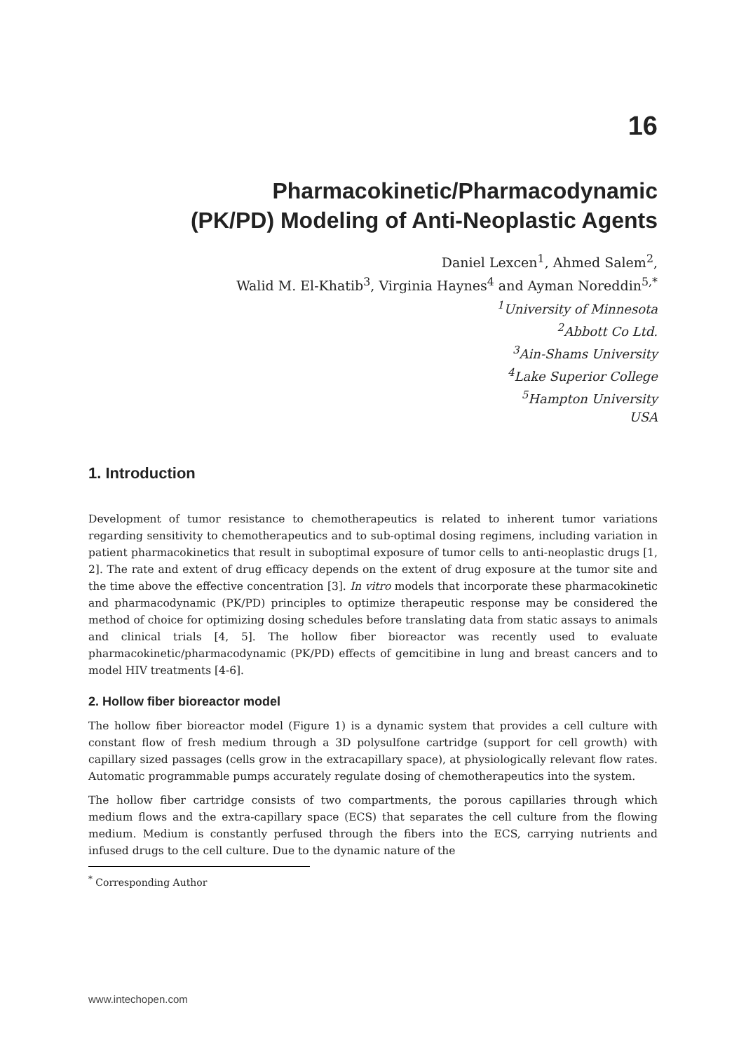16
Pharmacokinetic/Pharmacodynamic
(PK/PD) Modeling of Anti-Neoplastic Agents
Daniel Lexcen<sup>1</sup>, Ahmed Salem<sup>2</sup>,
Walid M. El-Khatib<sup>3</sup>, Virginia Haynes<sup>4</sup> and Ayman Noreddin<sup>5,*</sup>
<sup>1</sup> University of Minnesota
<sup>2</sup> Abbott Co Ltd.
<sup>3</sup> Ain-Shams University
<sup>4</sup> Lake Superior College
<sup>5</sup> Hampton University
USA
1. Introduction
Development of tumor resistance to chemotherapeutics is related to inherent tumor variations regarding sensitivity to chemotherapeutics and to sub-optimal dosing regimens, including variation in patient pharmacokinetics that result in suboptimal exposure of tumor cells to anti-neoplastic drugs [1, 2]. The rate and extent of drug efficacy depends on the extent of drug exposure at the tumor site and the time above the effective concentration [3]. In vitro models that incorporate these pharmacokinetic and pharmacodynamic (PK/PD) principles to optimize therapeutic response may be considered the method of choice for optimizing dosing schedules before translating data from static assays to animals and clinical trials [4, 5]. The hollow fiber bioreactor was recently used to evaluate pharmacokinetic/pharmacodynamic (PK/PD) effects of gemcitibine in lung and breast cancers and to model HIV treatments [4-6].
2. Hollow fiber bioreactor model
The hollow fiber bioreactor model (Figure 1) is a dynamic system that provides a cell culture with constant flow of fresh medium through a 3D polysulfone cartridge (support for cell growth) with capillary sized passages (cells grow in the extracapillary space), at physiologically relevant flow rates. Automatic programmable pumps accurately regulate dosing of chemotherapeutics into the system.
The hollow fiber cartridge consists of two compartments, the porous capillaries through which medium flows and the extra-capillary space (ECS) that separates the cell culture from the flowing medium. Medium is constantly perfused through the fibers into the ECS, carrying nutrients and infused drugs to the cell culture. Due to the dynamic nature of the
<sup>*</sup> Corresponding Author
www.intechopen.com